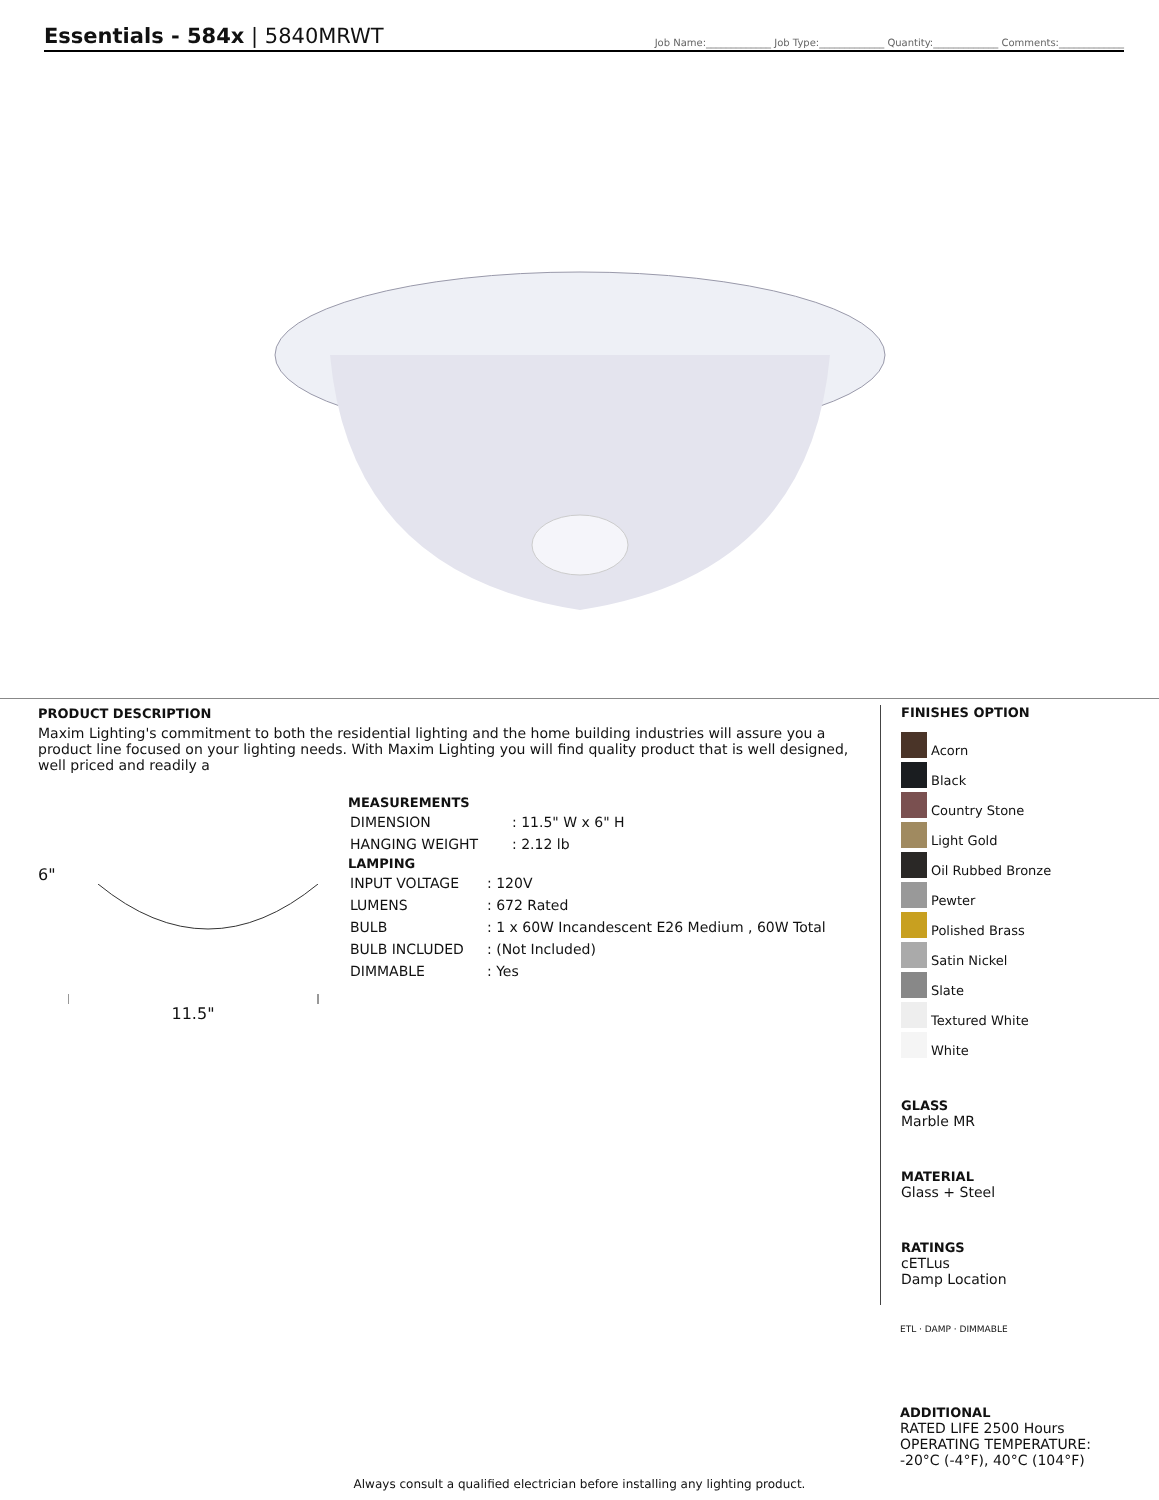Essentials - 584x | 5840MRWT
Job Name:_____________ Job Type:_____________ Quantity:_____________ Comments:_____________
PRODUCT DESCRIPTION
Maxim Lighting's commitment to both the residential lighting and the home building industries will assure you a product line focused on your lighting needs. With Maxim Lighting you will find quality product that is well designed, well priced and readily a
6"
11.5"
MEASUREMENTS
| DIMENSION | : 11.5" W x 6" H |
| HANGING WEIGHT | : 2.12 lb |
LAMPING
| INPUT VOLTAGE | : 120V |
| LUMENS | : 672 Rated |
| BULB | : 1 x 60W Incandescent E26 Medium , 60W Total |
| BULB INCLUDED | : (Not Included) |
| DIMMABLE | : Yes |
FINISHES OPTION
Acorn
Black
Country Stone
Light Gold
Oil Rubbed Bronze
Pewter
Polished Brass
Satin Nickel
Slate
Textured White
White
GLASS
Marble MR
MATERIAL
Glass + Steel
RATINGS
cETLus
Damp Location
ETL · DAMP · DIMMABLE
ADDITIONAL
RATED LIFE 2500 Hours
OPERATING TEMPERATURE:
-20°C (-4°F), 40°C (104°F)
Always consult a qualified electrician before installing any lighting product.